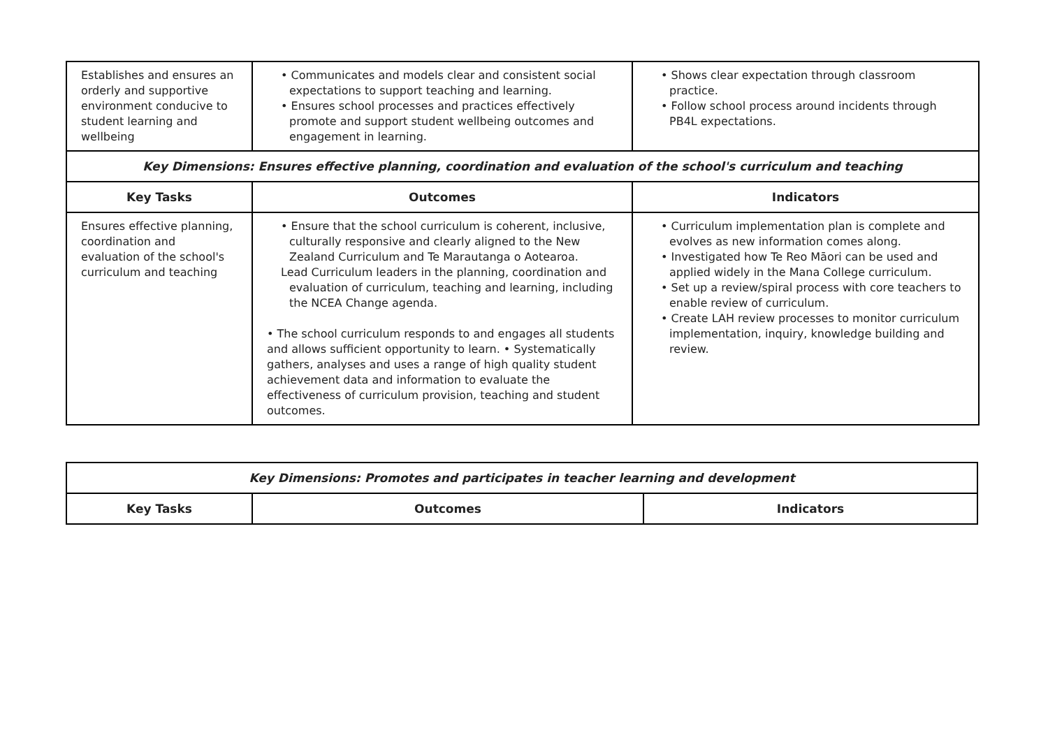| Establishes and ensures an orderly and supportive environment conducive to student learning and wellbeing | • Communicates and models clear and consistent social expectations to support teaching and learning. • Ensures school processes and practices effectively promote and support student wellbeing outcomes and engagement in learning. | • Shows clear expectation through classroom practice. • Follow school process around incidents through PB4L expectations. |
| Key Dimensions: Ensures effective planning, coordination and evaluation of the school's curriculum and teaching | | |
| Key Tasks | Outcomes | Indicators |
| Ensures effective planning, coordination and evaluation of the school's curriculum and teaching | • Ensure that the school curriculum is coherent, inclusive, culturally responsive and clearly aligned to the New Zealand Curriculum and Te Marautanga o Aotearoa. Lead Curriculum leaders in the planning, coordination and evaluation of curriculum, teaching and learning, including the NCEA Change agenda. • The school curriculum responds to and engages all students and allows sufficient opportunity to learn. • Systematically gathers, analyses and uses a range of high quality student achievement data and information to evaluate the effectiveness of curriculum provision, teaching and student outcomes. | • Curriculum implementation plan is complete and evolves as new information comes along. • Investigated how Te Reo Māori can be used and applied widely in the Mana College curriculum. • Set up a review/spiral process with core teachers to enable review of curriculum. • Create LAH review processes to monitor curriculum implementation, inquiry, knowledge building and review. |
| Key Dimensions: Promotes and participates in teacher learning and development | | |
| Key Tasks | Outcomes | Indicators |